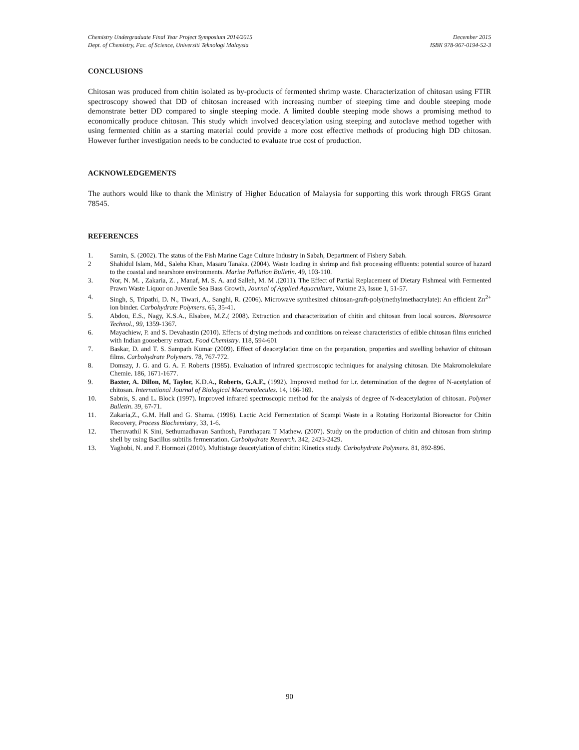Chemistry Undergraduate Final Year Project Symposium 2014/2015
Dept. of Chemistry, Fac. of Science, Universiti Teknologi Malaysia
December 2015
ISBN 978-967-0194-52-3
CONCLUSIONS
Chitosan was produced from chitin isolated as by-products of fermented shrimp waste. Characterization of chitosan using FTIR spectroscopy showed that DD of chitosan increased with increasing number of steeping time and double steeping mode demonstrate better DD compared to single steeping mode. A limited double steeping mode shows a promising method to economically produce chitosan. This study which involved deacetylation using steeping and autoclave method together with using fermented chitin as a starting material could provide a more cost effective methods of producing high DD chitosan. However further investigation needs to be conducted to evaluate true cost of production.
ACKNOWLEDGEMENTS
The authors would like to thank the Ministry of Higher Education of Malaysia for supporting this work through FRGS Grant 78545.
REFERENCES
1. Samin, S. (2002). The status of the Fish Marine Cage Culture Industry in Sabah, Department of Fishery Sabah.
2 Shahidul Islam, Md., Saleha Khan, Masaru Tanaka. (2004). Waste loading in shrimp and fish processing effluents: potential source of hazard to the coastal and nearshore environments. Marine Pollution Bulletin. 49, 103-110.
3. Nor, N. M. , Zakaria, Z. , Manaf, M. S. A. and Salleh, M. M .(2011). The Effect of Partial Replacement of Dietary Fishmeal with Fermented Prawn Waste Liquor on Juvenile Sea Bass Growth, Journal of Applied Aquaculture, Volume 23, Issue 1, 51-57.
4. Singh, S, Tripathi, D. N., Tiwari, A., Sanghi, R. (2006). Microwave synthesized chitosan-graft-poly(methylmethacrylate): An efficient Zn<sup>2+</sup> ion binder. Carbohydrate Polymers. 65, 35-41.
5. Abdou, E.S., Nagy, K.S.A., Elsabee, M.Z.( 2008). Extraction and characterization of chitin and chitosan from local sources. Bioresource Technol., 99, 1359-1367.
6. Mayachiew, P. and S. Devahastin (2010). Effects of drying methods and conditions on release characteristics of edible chitosan films enriched with Indian gooseberry extract. Food Chemistry. 118, 594-601
7. Baskar, D. and T. S. Sampath Kumar (2009). Effect of deacetylation time on the preparation, properties and swelling behavior of chitosan films. Carbohydrate Polymers. 78, 767-772.
8. Domszy, J. G. and G. A. F. Roberts (1985). Evaluation of infrared spectroscopic techniques for analysing chitosan. Die Makromolekulare Chemie. 186, 1671-1677.
9. Baxter, A. Dillon, M, Taylor, K.D.A., Roberts, G.A.F., (1992). Improved method for i.r. determination of the degree of N-acetylation of chitosan. International Journal of Biological Macromolecules. 14, 166-169.
10. Sabnis, S. and L. Block (1997). Improved infrared spectroscopic method for the analysis of degree of N-deacetylation of chitosan. Polymer Bulletin. 39, 67-71.
11. Zakaria,Z., G.M. Hall and G. Shama. (1998). Lactic Acid Fermentation of Scampi Waste in a Rotating Horizontal Bioreactor for Chitin Recovery, Process Biochemistry, 33, 1-6.
12. Theruvathil K Sini, Sethumadhavan Santhosh, Paruthapara T Mathew. (2007). Study on the production of chitin and chitosan from shrimp shell by using Bacillus subtilis fermentation. Carbohydrate Research. 342, 2423-2429.
13. Yaghobi, N. and F. Hormozi (2010). Multistage deacetylation of chitin: Kinetics study. Carbohydrate Polymers. 81, 892-896.
90